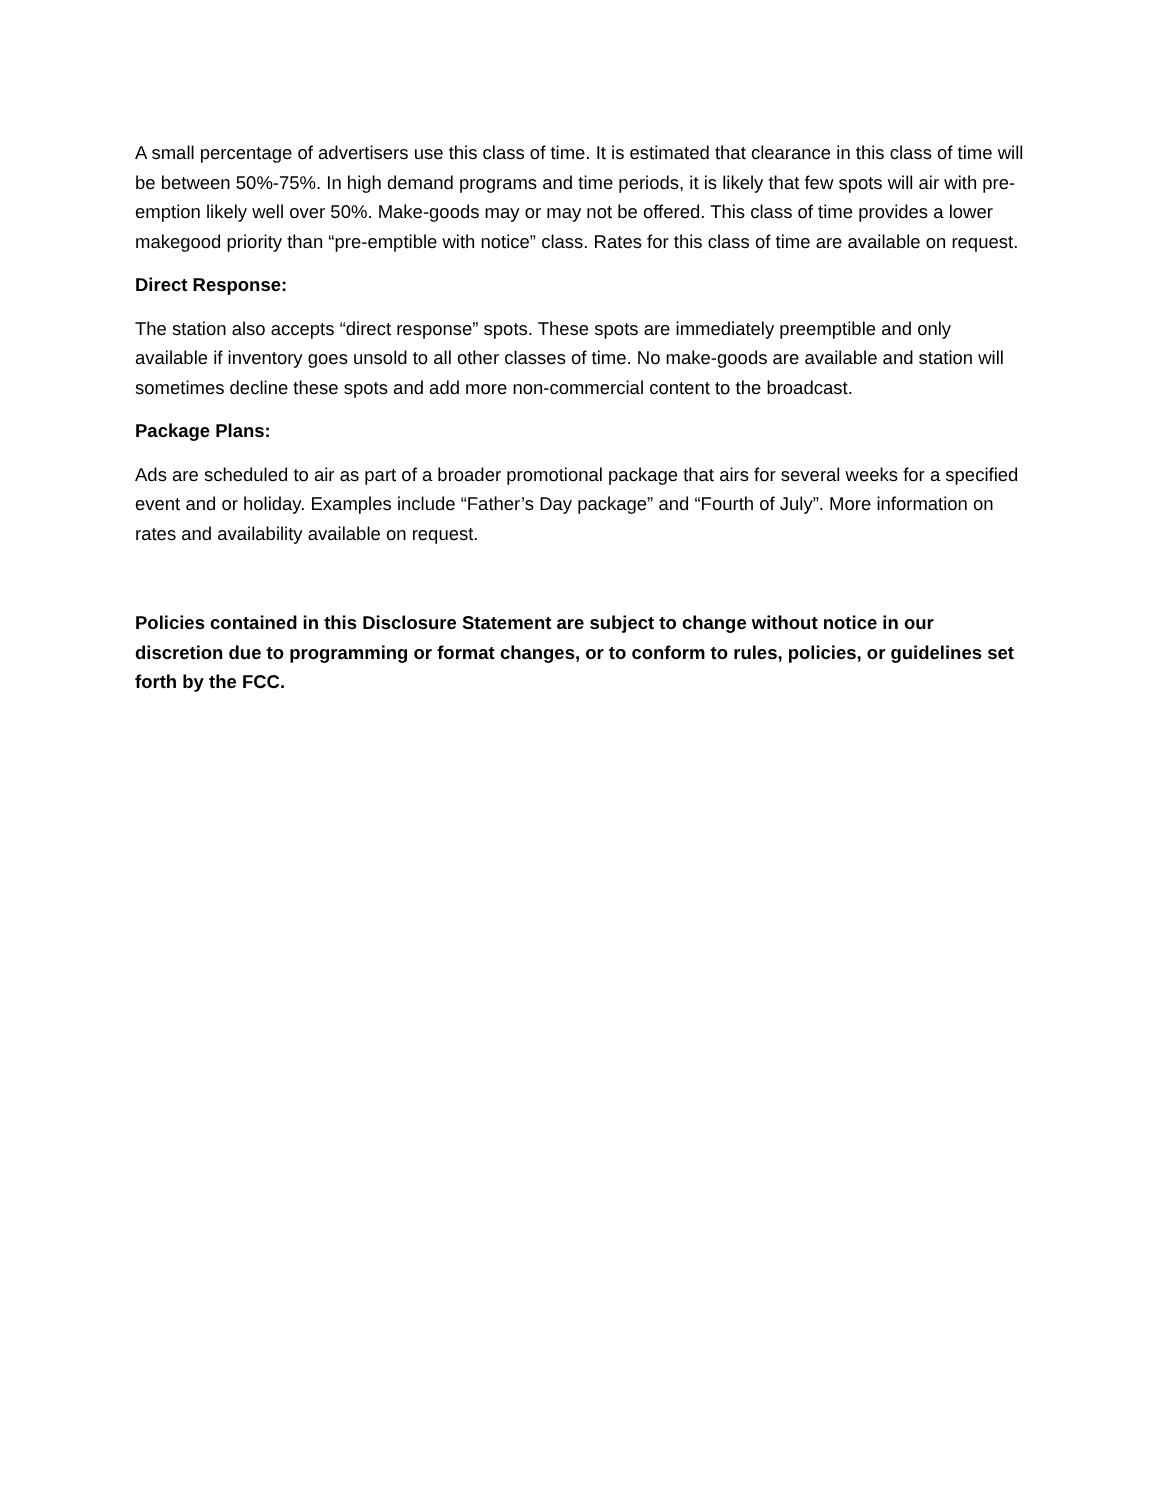A small percentage of advertisers use this class of time. It is estimated that clearance in this class of time will be between 50%-75%. In high demand programs and time periods, it is likely that few spots will air with pre-emption likely well over 50%. Make-goods may or may not be offered. This class of time provides a lower makegood priority than “pre-emptible with notice” class. Rates for this class of time are available on request.
Direct Response:
The station also accepts “direct response” spots. These spots are immediately preemptible and only available if inventory goes unsold to all other classes of time. No make-goods are available and station will sometimes decline these spots and add more non-commercial content to the broadcast.
Package Plans:
Ads are scheduled to air as part of a broader promotional package that airs for several weeks for a specified event and or holiday. Examples include “Father’s Day package” and “Fourth of July”. More information on rates and availability available on request.
Policies contained in this Disclosure Statement are subject to change without notice in our discretion due to programming or format changes, or to conform to rules, policies, or guidelines set forth by the FCC.